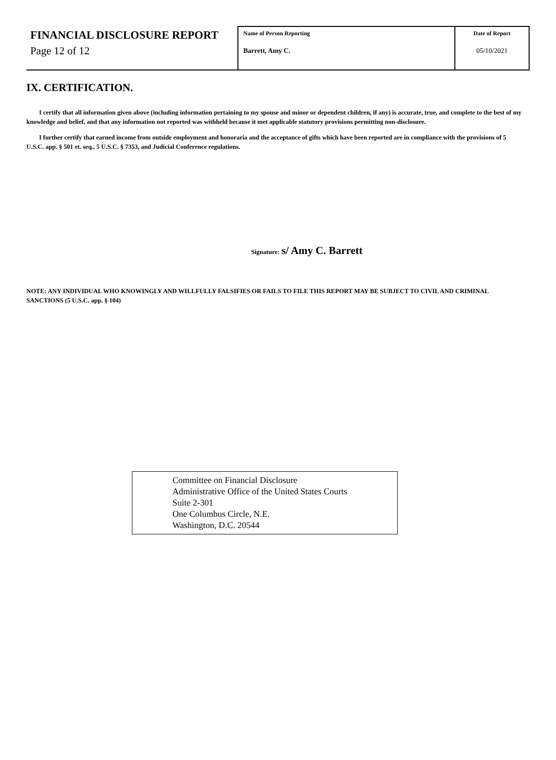FINANCIAL DISCLOSURE REPORT
Page 12 of 12
Name of Person Reporting
Barrett, Amy C.
Date of Report
05/10/2021
IX. CERTIFICATION.
I certify that all information given above (including information pertaining to my spouse and minor or dependent children, if any) is accurate, true, and complete to the best of my knowledge and belief, and that any information not reported was withheld because it met applicable statutory provisions permitting non-disclosure.
I further certify that earned income from outside employment and honoraria and the acceptance of gifts which have been reported are in compliance with the provisions of 5 U.S.C. app. § 501 et. seq., 5 U.S.C. § 7353, and Judicial Conference regulations.
Signature: s/ Amy C. Barrett
NOTE: ANY INDIVIDUAL WHO KNOWINGLY AND WILLFULLY FALSIFIES OR FAILS TO FILE THIS REPORT MAY BE SUBJECT TO CIVIL AND CRIMINAL SANCTIONS (5 U.S.C. app. § 104)
Committee on Financial Disclosure
Administrative Office of the United States Courts
Suite 2-301
One Columbus Circle, N.E.
Washington, D.C. 20544